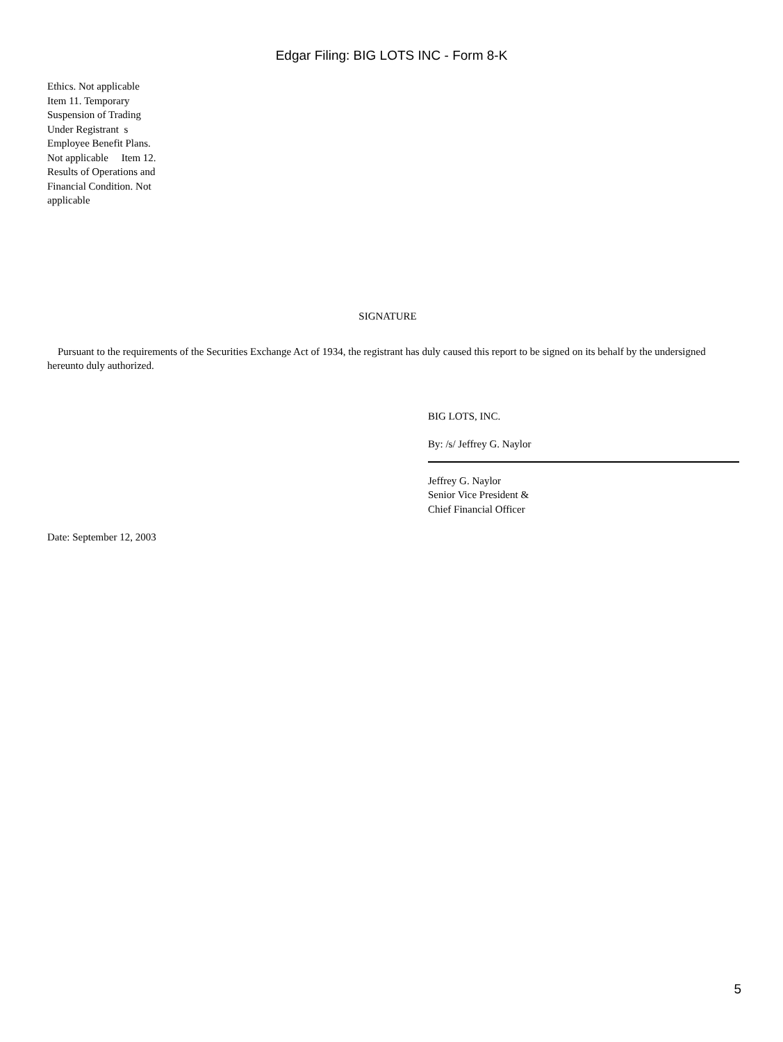Edgar Filing: BIG LOTS INC - Form 8-K
Ethics. Not applicable Item 11. Temporary Suspension of Trading Under Registrant s Employee Benefit Plans. Not applicable Item 12. Results of Operations and Financial Condition. Not applicable
SIGNATURE
Pursuant to the requirements of the Securities Exchange Act of 1934, the registrant has duly caused this report to be signed on its behalf by the undersigned hereunto duly authorized.
BIG LOTS, INC.
By: /s/ Jeffrey G. Naylor
Jeffrey G. Naylor
Senior Vice President &
Chief Financial Officer
Date: September 12, 2003
5